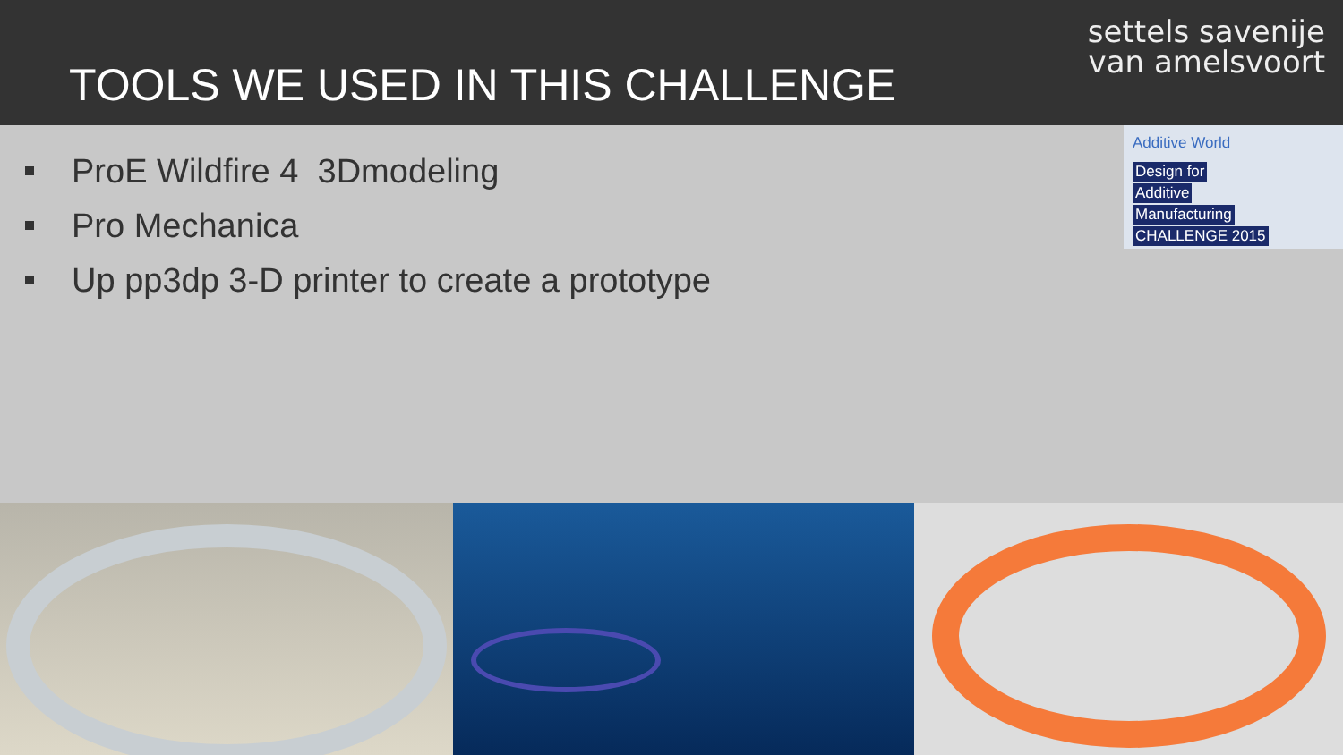TOOLS WE USED IN THIS CHALLENGE
settels savenije
van amelsvoort
Additive World
Design for
Additive
Manufacturing
CHALLENGE 2015
ProE Wildfire 4 3Dmodeling
Pro Mechanica
Up pp3dp 3-D printer to create a prototype